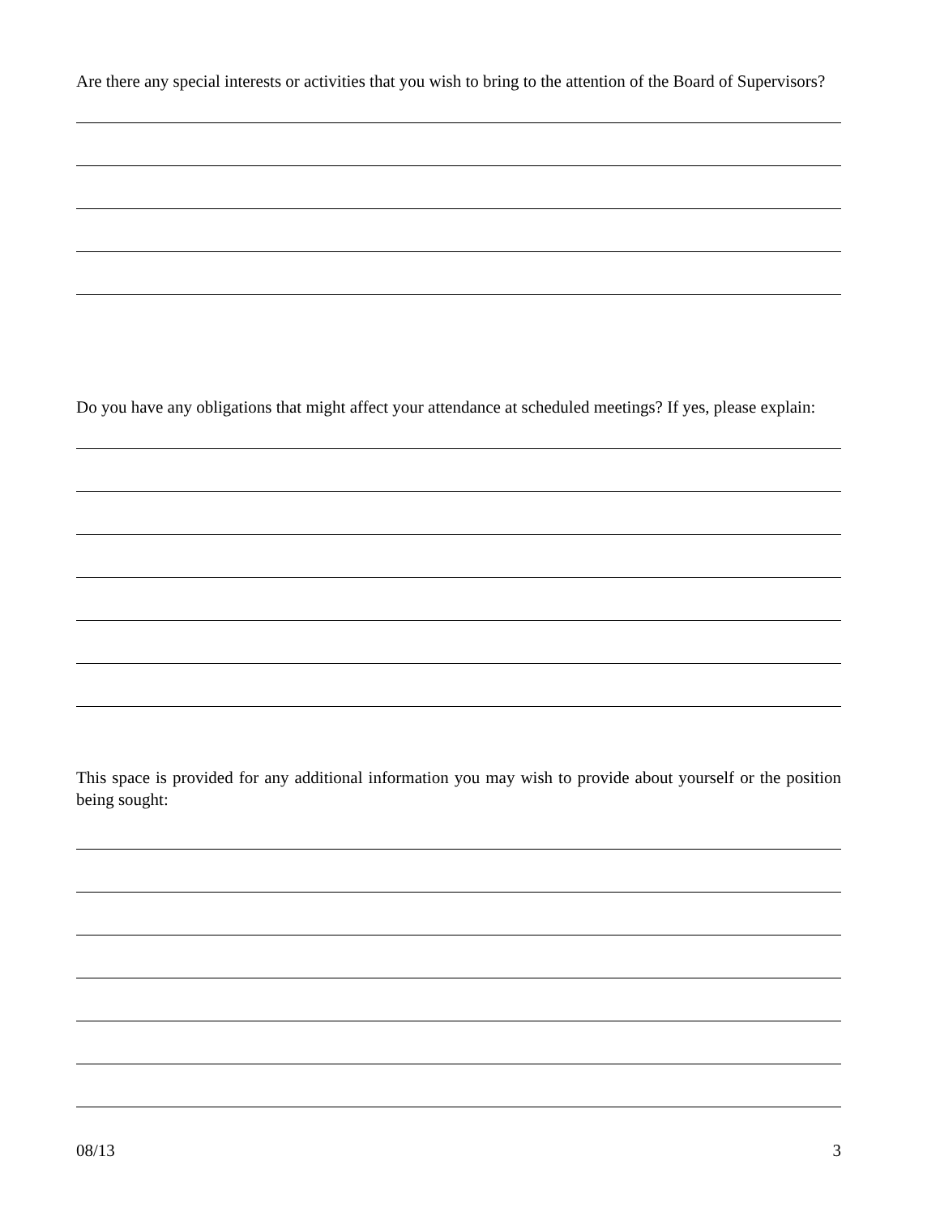Are there any special interests or activities that you wish to bring to the attention of the Board of Supervisors?
Do you have any obligations that might affect your attendance at scheduled meetings? If yes, please explain:
This space is provided for any additional information you may wish to provide about yourself or the position being sought:
08/13 3